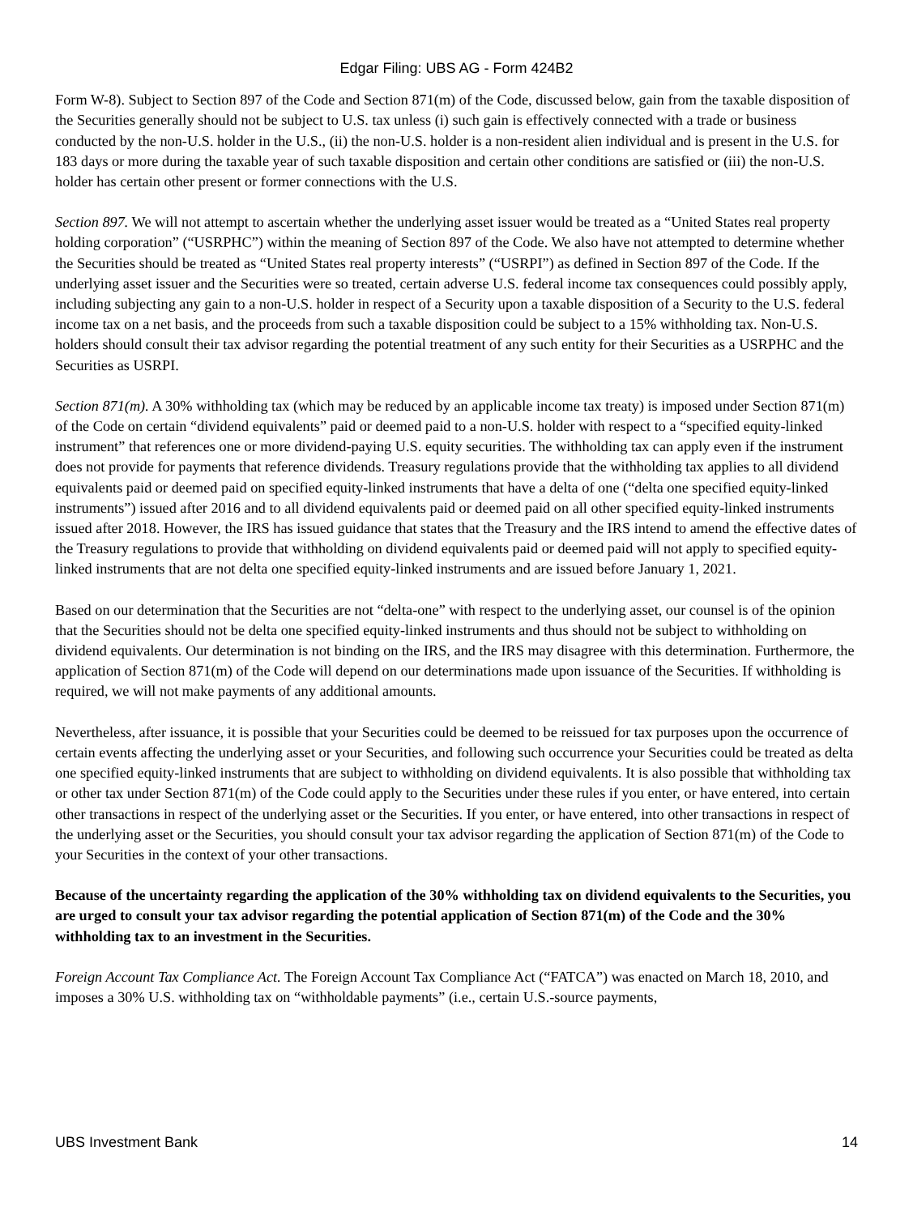Edgar Filing: UBS AG - Form 424B2
Form W-8). Subject to Section 897 of the Code and Section 871(m) of the Code, discussed below, gain from the taxable disposition of the Securities generally should not be subject to U.S. tax unless (i) such gain is effectively connected with a trade or business conducted by the non-U.S. holder in the U.S., (ii) the non-U.S. holder is a non-resident alien individual and is present in the U.S. for 183 days or more during the taxable year of such taxable disposition and certain other conditions are satisfied or (iii) the non-U.S. holder has certain other present or former connections with the U.S.
Section 897. We will not attempt to ascertain whether the underlying asset issuer would be treated as a “United States real property holding corporation” (“USRPHC”) within the meaning of Section 897 of the Code. We also have not attempted to determine whether the Securities should be treated as “United States real property interests” (“USRPI”) as defined in Section 897 of the Code. If the underlying asset issuer and the Securities were so treated, certain adverse U.S. federal income tax consequences could possibly apply, including subjecting any gain to a non-U.S. holder in respect of a Security upon a taxable disposition of a Security to the U.S. federal income tax on a net basis, and the proceeds from such a taxable disposition could be subject to a 15% withholding tax. Non-U.S. holders should consult their tax advisor regarding the potential treatment of any such entity for their Securities as a USRPHC and the Securities as USRPI.
Section 871(m). A 30% withholding tax (which may be reduced by an applicable income tax treaty) is imposed under Section 871(m) of the Code on certain “dividend equivalents” paid or deemed paid to a non-U.S. holder with respect to a “specified equity-linked instrument” that references one or more dividend-paying U.S. equity securities. The withholding tax can apply even if the instrument does not provide for payments that reference dividends. Treasury regulations provide that the withholding tax applies to all dividend equivalents paid or deemed paid on specified equity-linked instruments that have a delta of one (“delta one specified equity-linked instruments”) issued after 2016 and to all dividend equivalents paid or deemed paid on all other specified equity-linked instruments issued after 2018. However, the IRS has issued guidance that states that the Treasury and the IRS intend to amend the effective dates of the Treasury regulations to provide that withholding on dividend equivalents paid or deemed paid will not apply to specified equity-linked instruments that are not delta one specified equity-linked instruments and are issued before January 1, 2021.
Based on our determination that the Securities are not “delta-one” with respect to the underlying asset, our counsel is of the opinion that the Securities should not be delta one specified equity-linked instruments and thus should not be subject to withholding on dividend equivalents. Our determination is not binding on the IRS, and the IRS may disagree with this determination. Furthermore, the application of Section 871(m) of the Code will depend on our determinations made upon issuance of the Securities. If withholding is required, we will not make payments of any additional amounts.
Nevertheless, after issuance, it is possible that your Securities could be deemed to be reissued for tax purposes upon the occurrence of certain events affecting the underlying asset or your Securities, and following such occurrence your Securities could be treated as delta one specified equity-linked instruments that are subject to withholding on dividend equivalents. It is also possible that withholding tax or other tax under Section 871(m) of the Code could apply to the Securities under these rules if you enter, or have entered, into certain other transactions in respect of the underlying asset or the Securities. If you enter, or have entered, into other transactions in respect of the underlying asset or the Securities, you should consult your tax advisor regarding the application of Section 871(m) of the Code to your Securities in the context of your other transactions.
Because of the uncertainty regarding the application of the 30% withholding tax on dividend equivalents to the Securities, you are urged to consult your tax advisor regarding the potential application of Section 871(m) of the Code and the 30% withholding tax to an investment in the Securities.
Foreign Account Tax Compliance Act. The Foreign Account Tax Compliance Act (“FATCA”) was enacted on March 18, 2010, and imposes a 30% U.S. withholding tax on “withholdable payments” (i.e., certain U.S.-source payments,
UBS Investment Bank 14